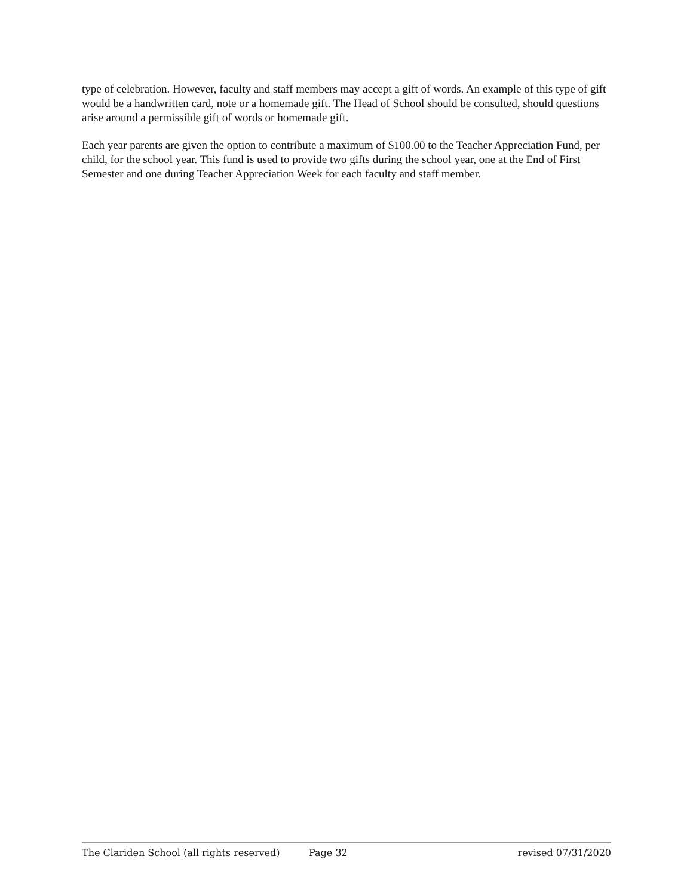type of celebration. However, faculty and staff members may accept a gift of words. An example of this type of gift would be a handwritten card, note or a homemade gift. The Head of School should be consulted, should questions arise around a permissible gift of words or homemade gift.
Each year parents are given the option to contribute a maximum of $100.00 to the Teacher Appreciation Fund, per child, for the school year. This fund is used to provide two gifts during the school year, one at the End of First Semester and one during Teacher Appreciation Week for each faculty and staff member.
The Clariden School (all rights reserved) Page 32 revised 07/31/2020